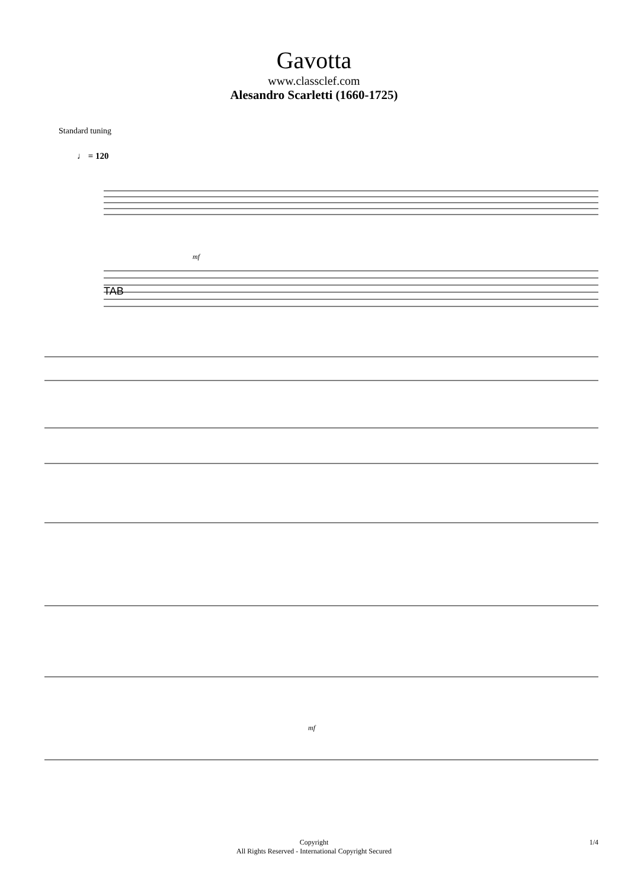Gavotta
www.classclef.com
Alesandro Scarletti (1660-1725)
Standard tuning
♩ = 120
TAB
mf
mf
Copyright
All Rights Reserved - International Copyright Secured
1/4